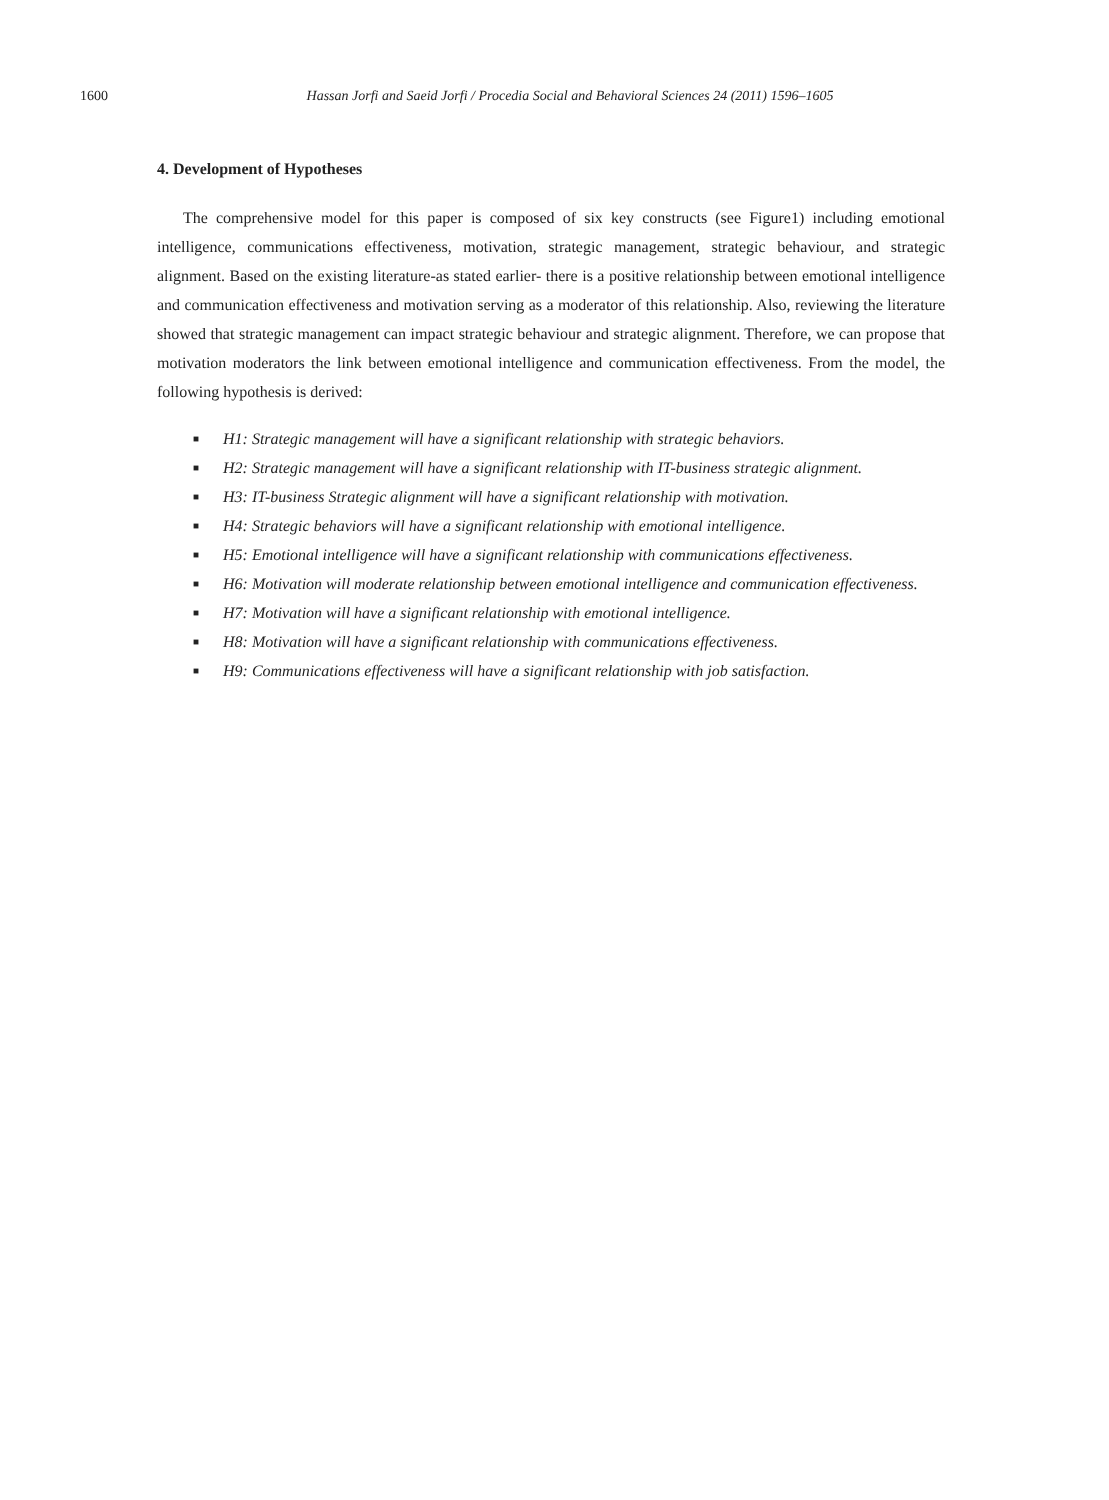1600 Hassan Jorfi and Saeid Jorfi / Procedia Social and Behavioral Sciences 24 (2011) 1596–1605
4. Development of Hypotheses
The comprehensive model for this paper is composed of six key constructs (see Figure1) including emotional intelligence, communications effectiveness, motivation, strategic management, strategic behaviour, and strategic alignment. Based on the existing literature-as stated earlier- there is a positive relationship between emotional intelligence and communication effectiveness and motivation serving as a moderator of this relationship. Also, reviewing the literature showed that strategic management can impact strategic behaviour and strategic alignment. Therefore, we can propose that motivation moderators the link between emotional intelligence and communication effectiveness. From the model, the following hypothesis is derived:
■ H1: Strategic management will have a significant relationship with strategic behaviors.
■ H2: Strategic management will have a significant relationship with IT-business strategic alignment.
■ H3: IT-business Strategic alignment will have a significant relationship with motivation.
■ H4: Strategic behaviors will have a significant relationship with emotional intelligence.
■ H5: Emotional intelligence will have a significant relationship with communications effectiveness.
■ H6: Motivation will moderate relationship between emotional intelligence and communication effectiveness.
■ H7: Motivation will have a significant relationship with emotional intelligence.
■ H8: Motivation will have a significant relationship with communications effectiveness.
■ H9: Communications effectiveness will have a significant relationship with job satisfaction.